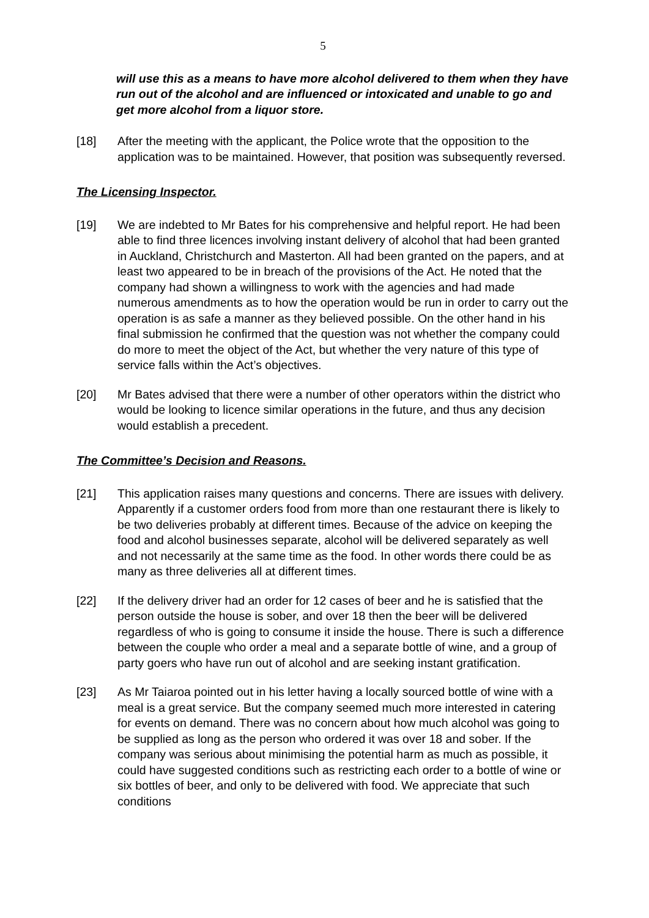5
will use this as a means to have more alcohol delivered to them when they have run out of the alcohol and are influenced or intoxicated and unable to go and get more alcohol from a liquor store.
[18] After the meeting with the applicant, the Police wrote that the opposition to the application was to be maintained. However, that position was subsequently reversed.
The Licensing Inspector.
[19] We are indebted to Mr Bates for his comprehensive and helpful report. He had been able to find three licences involving instant delivery of alcohol that had been granted in Auckland, Christchurch and Masterton. All had been granted on the papers, and at least two appeared to be in breach of the provisions of the Act. He noted that the company had shown a willingness to work with the agencies and had made numerous amendments as to how the operation would be run in order to carry out the operation is as safe a manner as they believed possible. On the other hand in his final submission he confirmed that the question was not whether the company could do more to meet the object of the Act, but whether the very nature of this type of service falls within the Act’s objectives.
[20] Mr Bates advised that there were a number of other operators within the district who would be looking to licence similar operations in the future, and thus any decision would establish a precedent.
The Committee’s Decision and Reasons.
[21] This application raises many questions and concerns. There are issues with delivery. Apparently if a customer orders food from more than one restaurant there is likely to be two deliveries probably at different times. Because of the advice on keeping the food and alcohol businesses separate, alcohol will be delivered separately as well and not necessarily at the same time as the food. In other words there could be as many as three deliveries all at different times.
[22] If the delivery driver had an order for 12 cases of beer and he is satisfied that the person outside the house is sober, and over 18 then the beer will be delivered regardless of who is going to consume it inside the house. There is such a difference between the couple who order a meal and a separate bottle of wine, and a group of party goers who have run out of alcohol and are seeking instant gratification.
[23] As Mr Taiaroa pointed out in his letter having a locally sourced bottle of wine with a meal is a great service. But the company seemed much more interested in catering for events on demand. There was no concern about how much alcohol was going to be supplied as long as the person who ordered it was over 18 and sober. If the company was serious about minimising the potential harm as much as possible, it could have suggested conditions such as restricting each order to a bottle of wine or six bottles of beer, and only to be delivered with food. We appreciate that such conditions